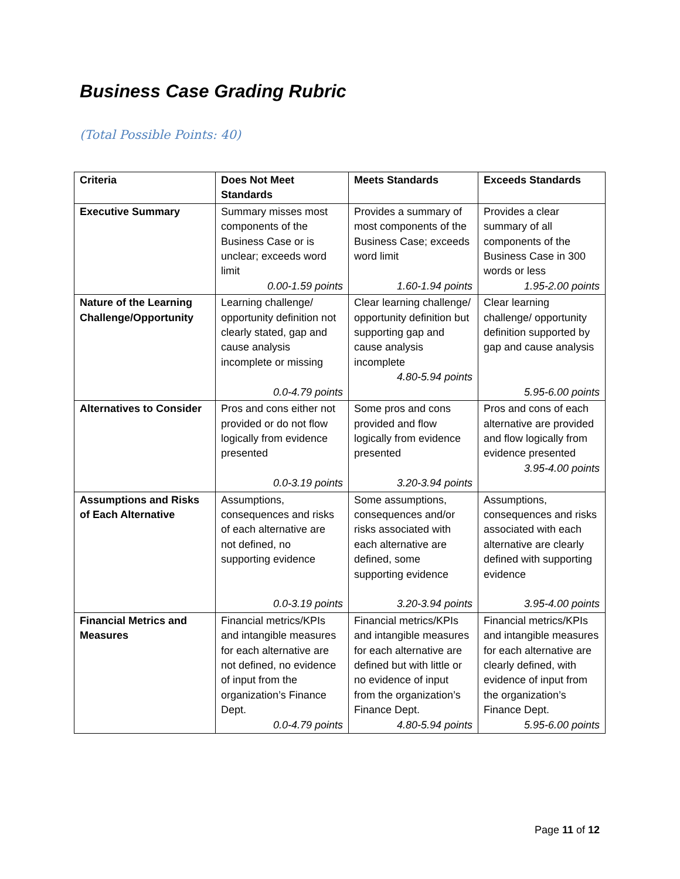Business Case Grading Rubric
(Total Possible Points: 40)
| Criteria | Does Not Meet Standards | Meets Standards | Exceeds Standards |
| --- | --- | --- | --- |
| Executive Summary | Summary misses most components of the Business Case or is unclear; exceeds word limit 0.00-1.59 points | Provides a summary of most components of the Business Case; exceeds word limit 1.60-1.94 points | Provides a clear summary of all components of the Business Case in 300 words or less 1.95-2.00 points |
| Nature of the Learning Challenge/Opportunity | Learning challenge/ opportunity definition not clearly stated, gap and cause analysis incomplete or missing 0.0-4.79 points | Clear learning challenge/ opportunity definition but supporting gap and cause analysis incomplete 4.80-5.94 points | Clear learning challenge/ opportunity definition supported by gap and cause analysis 5.95-6.00 points |
| Alternatives to Consider | Pros and cons either not provided or do not flow logically from evidence presented 0.0-3.19 points | Some pros and cons provided and flow logically from evidence presented 3.20-3.94 points | Pros and cons of each alternative are provided and flow logically from evidence presented 3.95-4.00 points |
| Assumptions and Risks of Each Alternative | Assumptions, consequences and risks of each alternative are not defined, no supporting evidence 0.0-3.19 points | Some assumptions, consequences and/or risks associated with each alternative are defined, some supporting evidence 3.20-3.94 points | Assumptions, consequences and risks associated with each alternative are clearly defined with supporting evidence 3.95-4.00 points |
| Financial Metrics and Measures | Financial metrics/KPIs and intangible measures for each alternative are not defined, no evidence of input from the organization’s Finance Dept. 0.0-4.79 points | Financial metrics/KPIs and intangible measures for each alternative are defined but with little or no evidence of input from the organization’s Finance Dept. 4.80-5.94 points | Financial metrics/KPIs and intangible measures for each alternative are clearly defined, with evidence of input from the organization’s Finance Dept. 5.95-6.00 points |
Page 11 of 12